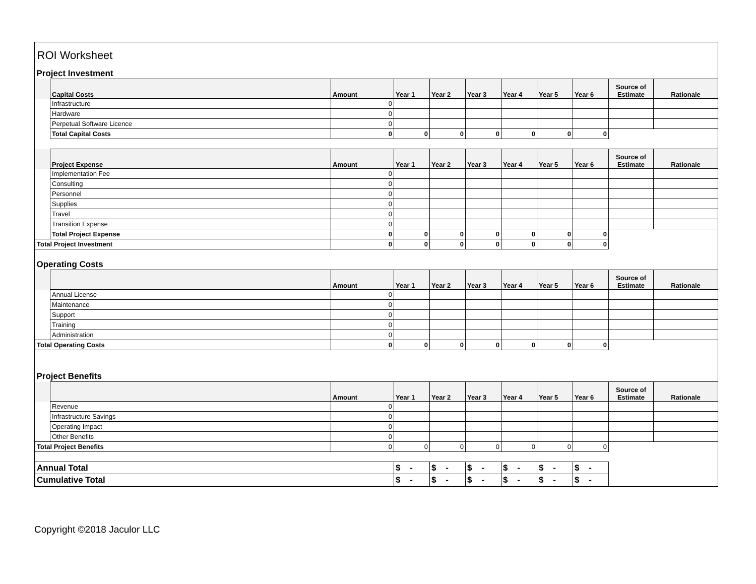| ROI Worksheet | | | | | | | | | | |
| Project Investment | | | | | | | | | | |
| | Capital Costs | Amount | Year 1 | Year 2 | Year 3 | Year 4 | Year 5 | Year 6 | Source of Estimate | Rationale |
| | Infrastructure | 0 | | | | | | | | |
| | Hardware | 0 | | | | | | | | |
| | Perpetual Software Licence | 0 | | | | | | | | |
| | Total Capital Costs | 0 | 0 | 0 | 0 | 0 | 0 | 0 | | |
| | Project Expense | Amount | Year 1 | Year 2 | Year 3 | Year 4 | Year 5 | Year 6 | Source of Estimate | Rationale |
| | Implementation Fee | 0 | | | | | | | | |
| | Consulting | 0 | | | | | | | | |
| | Personnel | 0 | | | | | | | | |
| | Supplies | 0 | | | | | | | | |
| | Travel | 0 | | | | | | | | |
| | Transition Expense | 0 | | | | | | | | |
| | Total Project Expense | 0 | 0 | 0 | 0 | 0 | 0 | 0 | | |
| Total Project Investment | | 0 | 0 | 0 | 0 | 0 | 0 | 0 | | |
| Operating Costs | | | | | | | | | | |
| | | Amount | Year 1 | Year 2 | Year 3 | Year 4 | Year 5 | Year 6 | Source of Estimate | Rationale |
| | Annual License | 0 | | | | | | | | |
| | Maintenance | 0 | | | | | | | | |
| | Support | 0 | | | | | | | | |
| | Training | 0 | | | | | | | | |
| | Administration | 0 | | | | | | | | |
| Total Operating Costs | | 0 | 0 | 0 | 0 | 0 | 0 | 0 | | |
| Project Benefits | | | | | | | | | | |
| | | Amount | Year 1 | Year 2 | Year 3 | Year 4 | Year 5 | Year 6 | Source of Estimate | Rationale |
| | Revenue | 0 | | | | | | | | |
| | Infrastructure Savings | 0 | | | | | | | | |
| | Operating Impact | 0 | | | | | | | | |
| | Other Benefits | 0 | | | | | | | | |
| Total Project Benefits | | 0 | 0 | 0 | 0 | 0 | 0 | 0 | | |
| Annual Total | | | $ - | $ - | $ - | $ - | $ - | $ - | | |
| Cumulative Total | | | $ - | $ - | $ - | $ - | $ - | $ - | | |
Copyright ©2018 Jaculor LLC